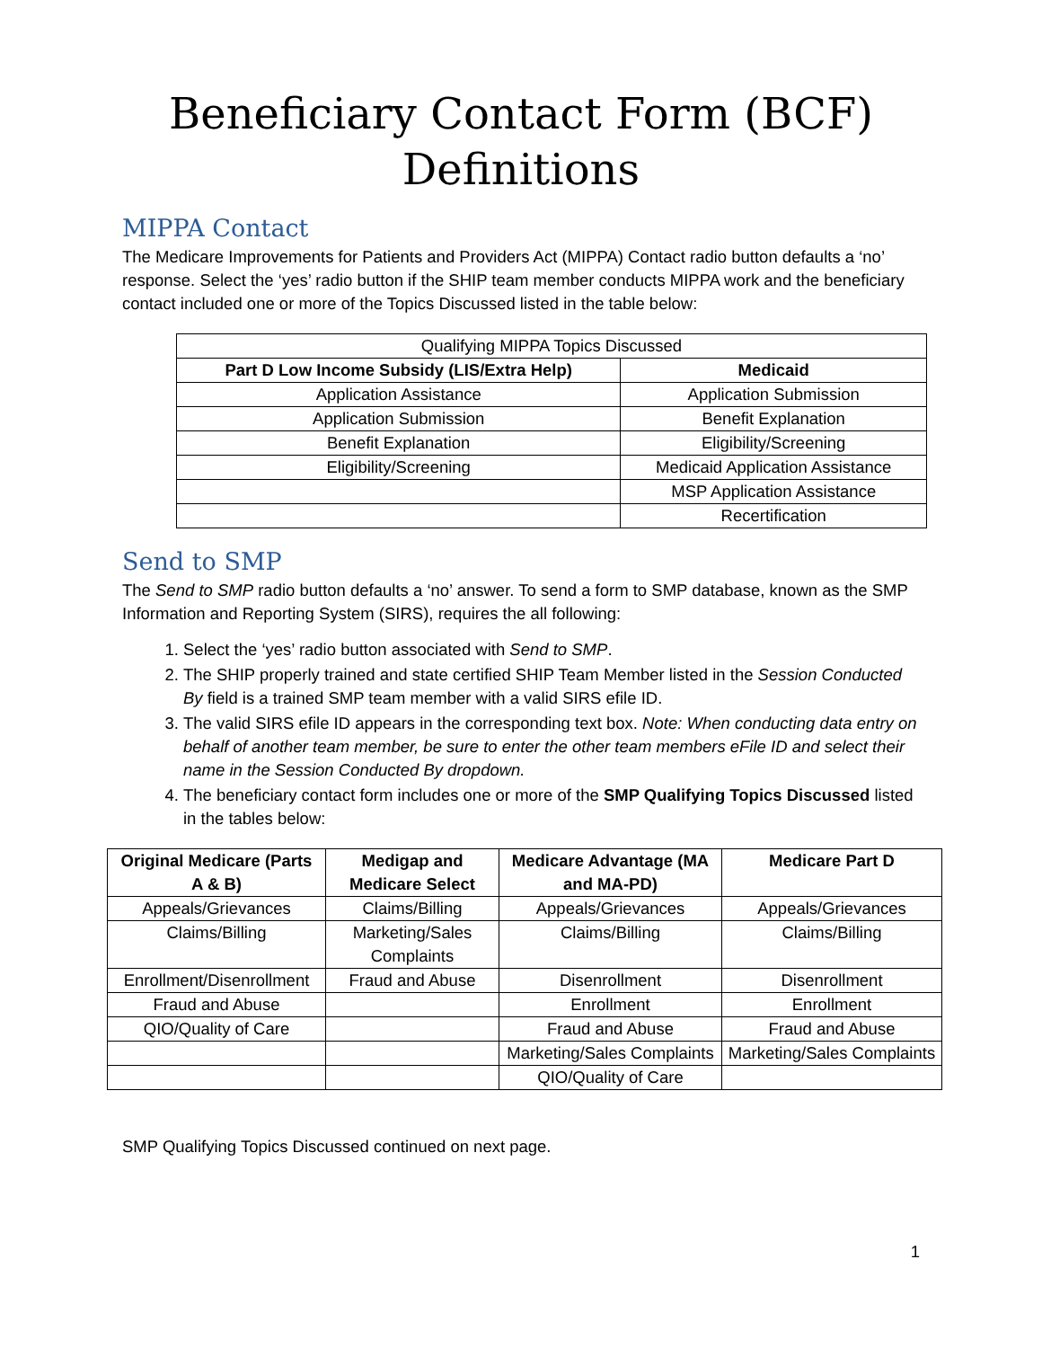Beneficiary Contact Form (BCF)
Definitions
MIPPA Contact
The Medicare Improvements for Patients and Providers Act (MIPPA) Contact radio button defaults a ‘no’ response. Select the ‘yes’ radio button if the SHIP team member conducts MIPPA work and the beneficiary contact included one or more of the Topics Discussed listed in the table below:
| Qualifying MIPPA Topics Discussed | |
| Part D Low Income Subsidy (LIS/Extra Help) | Medicaid |
| Application Assistance | Application Submission |
| Application Submission | Benefit Explanation |
| Benefit Explanation | Eligibility/Screening |
| Eligibility/Screening | Medicaid Application Assistance |
| | MSP Application Assistance |
| | Recertification |
Send to SMP
The Send to SMP radio button defaults a ‘no’ answer. To send a form to SMP database, known as the SMP Information and Reporting System (SIRS), requires the all following:
1. Select the ‘yes’ radio button associated with Send to SMP.
2. The SHIP properly trained and state certified SHIP Team Member listed in the Session Conducted By field is a trained SMP team member with a valid SIRS efile ID.
3. The valid SIRS efile ID appears in the corresponding text box. Note: When conducting data entry on behalf of another team member, be sure to enter the other team members eFile ID and select their name in the Session Conducted By dropdown.
4. The beneficiary contact form includes one or more of the SMP Qualifying Topics Discussed listed in the tables below:
| Original Medicare (Parts A & B) | Medigap and Medicare Select | Medicare Advantage (MA and MA-PD) | Medicare Part D |
| --- | --- | --- | --- |
| Appeals/Grievances | Claims/Billing | Appeals/Grievances | Appeals/Grievances |
| Claims/Billing | Marketing/Sales Complaints | Claims/Billing | Claims/Billing |
| Enrollment/Disenrollment | Fraud and Abuse | Disenrollment | Disenrollment |
| Fraud and Abuse | | Enrollment | Enrollment |
| QIO/Quality of Care | | Fraud and Abuse | Fraud and Abuse |
| | | Marketing/Sales Complaints | Marketing/Sales Complaints |
| | | QIO/Quality of Care | |
SMP Qualifying Topics Discussed continued on next page.
1